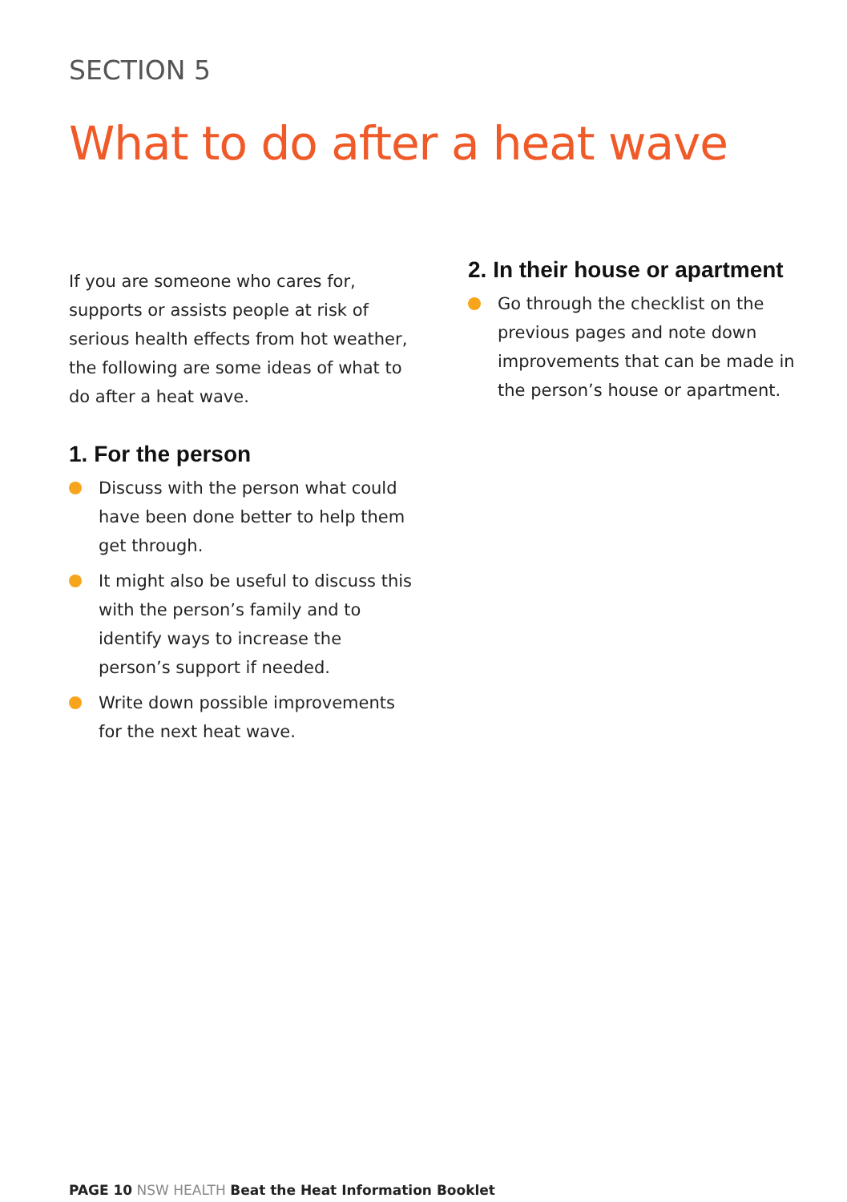SECTION 5
What to do after a heat wave
If you are someone who cares for, supports or assists people at risk of serious health effects from hot weather, the following are some ideas of what to do after a heat wave.
1. For the person
Discuss with the person what could have been done better to help them get through.
It might also be useful to discuss this with the person’s family and to identify ways to increase the person’s support if needed.
Write down possible improvements for the next heat wave.
2. In their house or apartment
Go through the checklist on the previous pages and note down improvements that can be made in the person’s house or apartment.
PAGE 10 NSW HEALTH Beat the Heat Information Booklet